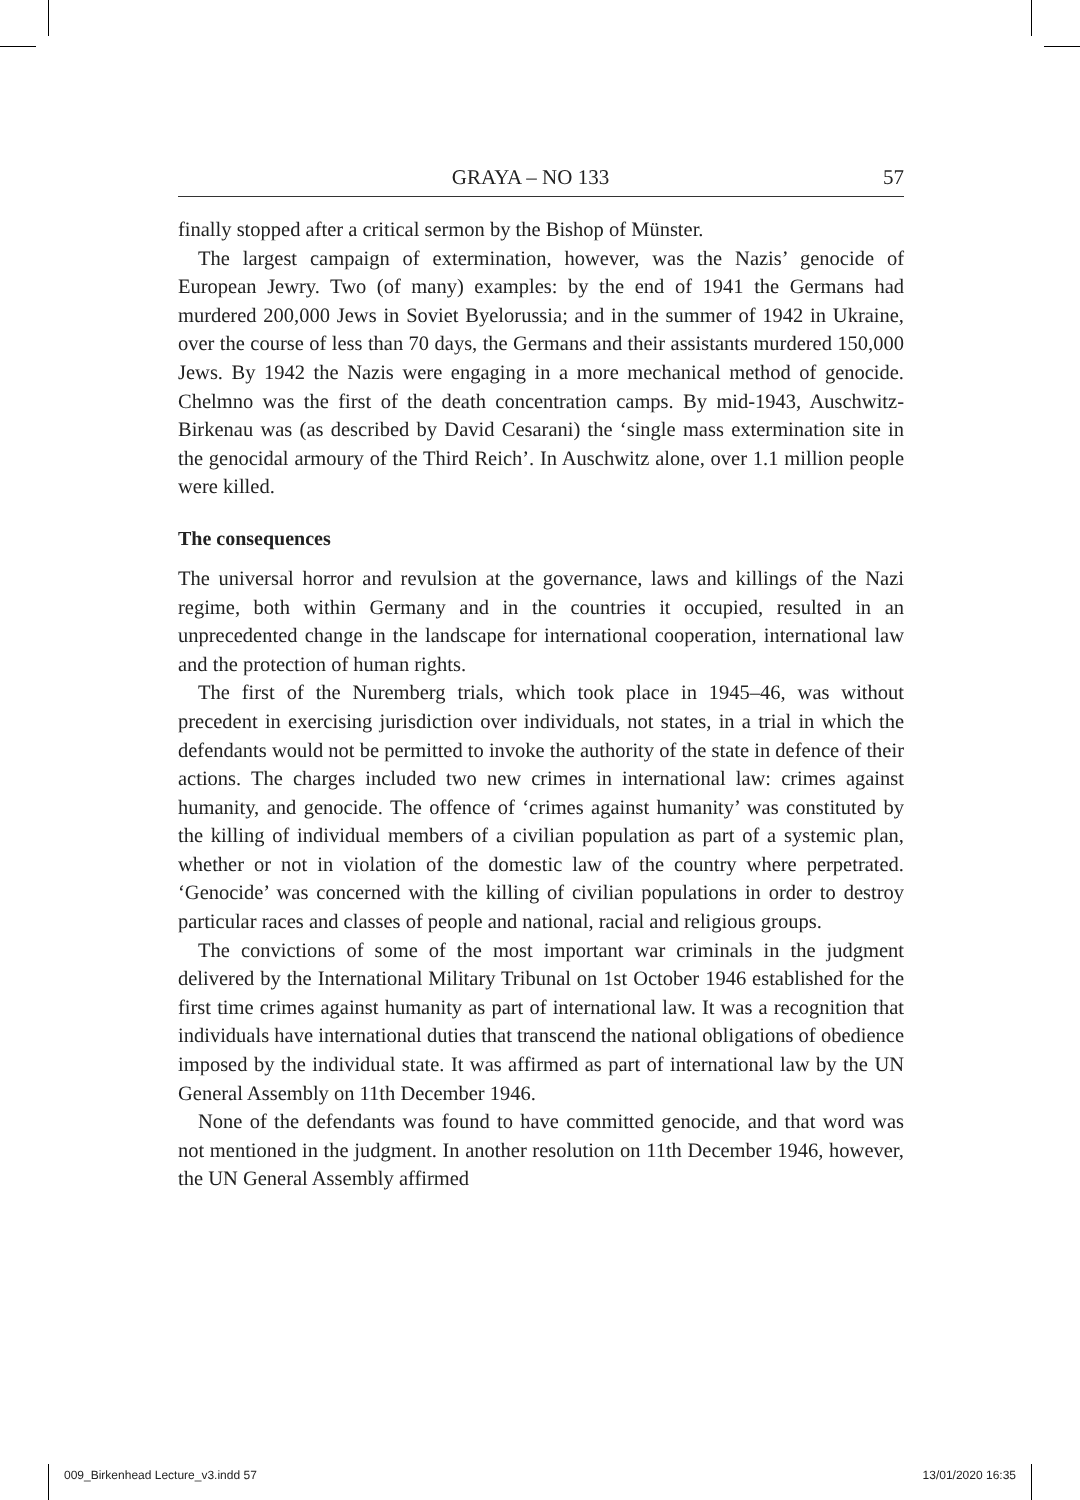GRAYA – NO 133 57
finally stopped after a critical sermon by the Bishop of Münster.
The largest campaign of extermination, however, was the Nazis’ genocide of European Jewry. Two (of many) examples: by the end of 1941 the Germans had murdered 200,000 Jews in Soviet Byelorussia; and in the summer of 1942 in Ukraine, over the course of less than 70 days, the Germans and their assistants murdered 150,000 Jews. By 1942 the Nazis were engaging in a more mechanical method of genocide. Chelmno was the first of the death concentration camps. By mid-1943, Auschwitz-Birkenau was (as described by David Cesarani) the ‘single mass extermination site in the genocidal armoury of the Third Reich’. In Auschwitz alone, over 1.1 million people were killed.
The consequences
The universal horror and revulsion at the governance, laws and killings of the Nazi regime, both within Germany and in the countries it occupied, resulted in an unprecedented change in the landscape for international cooperation, international law and the protection of human rights.
The first of the Nuremberg trials, which took place in 1945–46, was without precedent in exercising jurisdiction over individuals, not states, in a trial in which the defendants would not be permitted to invoke the authority of the state in defence of their actions. The charges included two new crimes in international law: crimes against humanity, and genocide. The offence of ‘crimes against humanity’ was constituted by the killing of individual members of a civilian population as part of a systemic plan, whether or not in violation of the domestic law of the country where perpetrated. ‘Genocide’ was concerned with the killing of civilian populations in order to destroy particular races and classes of people and national, racial and religious groups.
The convictions of some of the most important war criminals in the judgment delivered by the International Military Tribunal on 1st October 1946 established for the first time crimes against humanity as part of international law. It was a recognition that individuals have international duties that transcend the national obligations of obedience imposed by the individual state. It was affirmed as part of international law by the UN General Assembly on 11th December 1946.
None of the defendants was found to have committed genocide, and that word was not mentioned in the judgment. In another resolution on 11th December 1946, however, the UN General Assembly affirmed
009_Birkenhead Lecture_v3.indd 57 13/01/2020 16:35